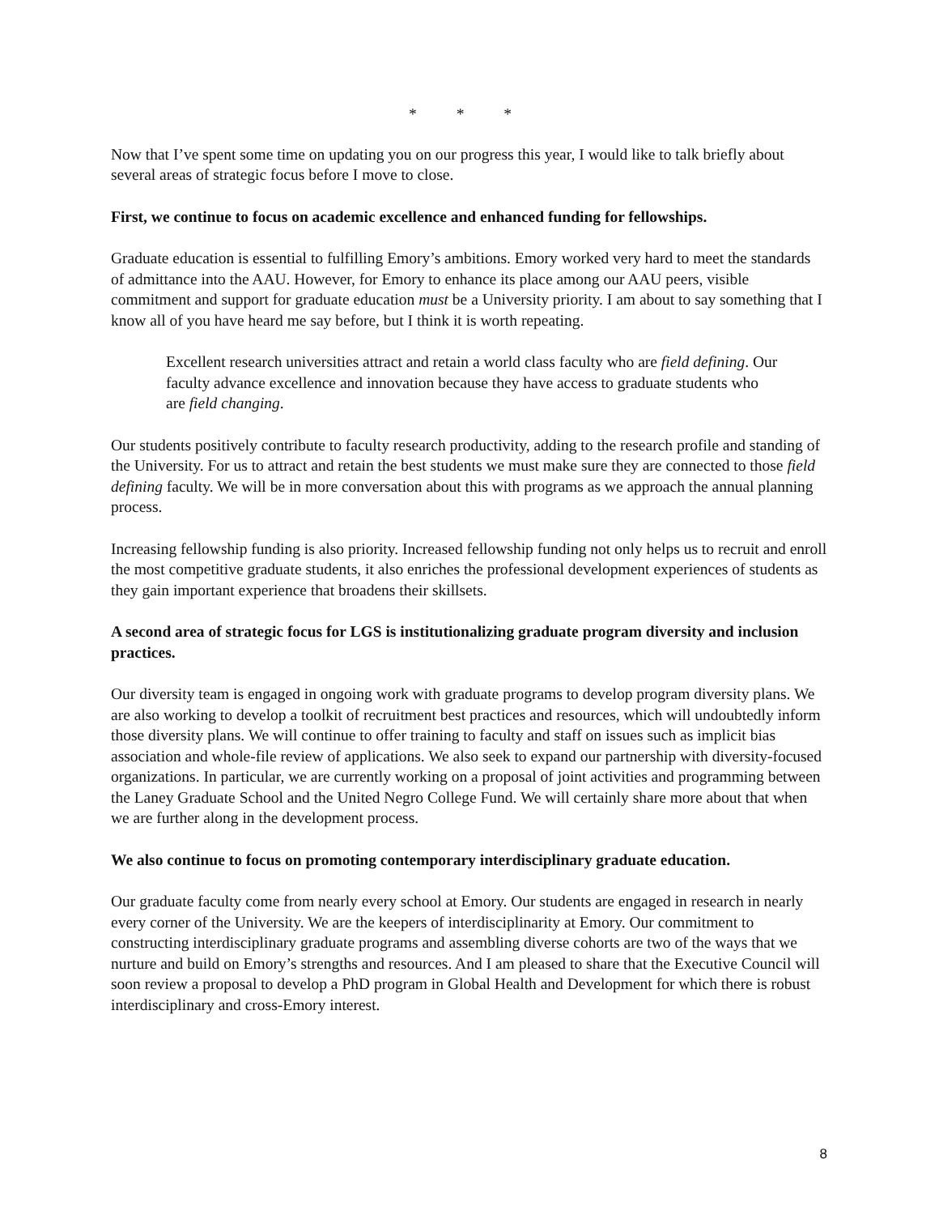* * *
Now that I’ve spent some time on updating you on our progress this year, I would like to talk briefly about several areas of strategic focus before I move to close.
First, we continue to focus on academic excellence and enhanced funding for fellowships.
Graduate education is essential to fulfilling Emory’s ambitions. Emory worked very hard to meet the standards of admittance into the AAU. However, for Emory to enhance its place among our AAU peers, visible commitment and support for graduate education must be a University priority. I am about to say something that I know all of you have heard me say before, but I think it is worth repeating.
Excellent research universities attract and retain a world class faculty who are field defining. Our faculty advance excellence and innovation because they have access to graduate students who are field changing.
Our students positively contribute to faculty research productivity, adding to the research profile and standing of the University. For us to attract and retain the best students we must make sure they are connected to those field defining faculty. We will be in more conversation about this with programs as we approach the annual planning process.
Increasing fellowship funding is also priority. Increased fellowship funding not only helps us to recruit and enroll the most competitive graduate students, it also enriches the professional development experiences of students as they gain important experience that broadens their skillsets.
A second area of strategic focus for LGS is institutionalizing graduate program diversity and inclusion practices.
Our diversity team is engaged in ongoing work with graduate programs to develop program diversity plans. We are also working to develop a toolkit of recruitment best practices and resources, which will undoubtedly inform those diversity plans. We will continue to offer training to faculty and staff on issues such as implicit bias association and whole-file review of applications. We also seek to expand our partnership with diversity-focused organizations. In particular, we are currently working on a proposal of joint activities and programming between the Laney Graduate School and the United Negro College Fund. We will certainly share more about that when we are further along in the development process.
We also continue to focus on promoting contemporary interdisciplinary graduate education.
Our graduate faculty come from nearly every school at Emory. Our students are engaged in research in nearly every corner of the University. We are the keepers of interdisciplinarity at Emory. Our commitment to constructing interdisciplinary graduate programs and assembling diverse cohorts are two of the ways that we nurture and build on Emory’s strengths and resources. And I am pleased to share that the Executive Council will soon review a proposal to develop a PhD program in Global Health and Development for which there is robust interdisciplinary and cross-Emory interest.
8